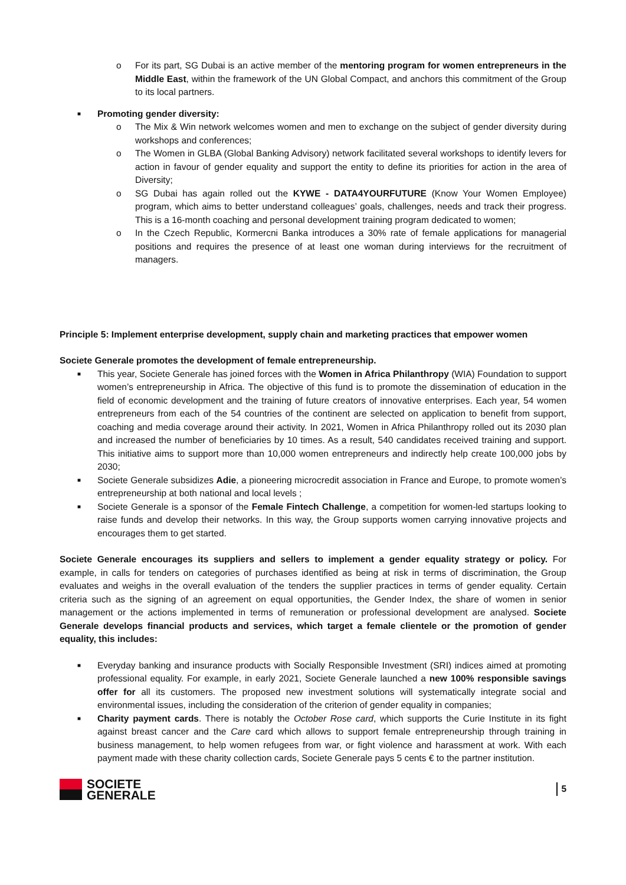o For its part, SG Dubai is an active member of the mentoring program for women entrepreneurs in the Middle East, within the framework of the UN Global Compact, and anchors this commitment of the Group to its local partners.
■ Promoting gender diversity:
o The Mix & Win network welcomes women and men to exchange on the subject of gender diversity during workshops and conferences;
o The Women in GLBA (Global Banking Advisory) network facilitated several workshops to identify levers for action in favour of gender equality and support the entity to define its priorities for action in the area of Diversity;
o SG Dubai has again rolled out the KYWE - DATA4YOURFUTURE (Know Your Women Employee) program, which aims to better understand colleagues’ goals, challenges, needs and track their progress. This is a 16-month coaching and personal development training program dedicated to women;
o In the Czech Republic, Kormercni Banka introduces a 30% rate of female applications for managerial positions and requires the presence of at least one woman during interviews for the recruitment of managers.
Principle 5: Implement enterprise development, supply chain and marketing practices that empower women
Societe Generale promotes the development of female entrepreneurship.
■ This year, Societe Generale has joined forces with the Women in Africa Philanthropy (WIA) Foundation to support women’s entrepreneurship in Africa. The objective of this fund is to promote the dissemination of education in the field of economic development and the training of future creators of innovative enterprises. Each year, 54 women entrepreneurs from each of the 54 countries of the continent are selected on application to benefit from support, coaching and media coverage around their activity. In 2021, Women in Africa Philanthropy rolled out its 2030 plan and increased the number of beneficiaries by 10 times. As a result, 540 candidates received training and support. This initiative aims to support more than 10,000 women entrepreneurs and indirectly help create 100,000 jobs by 2030;
■ Societe Generale subsidizes Adie, a pioneering microcredit association in France and Europe, to promote women’s entrepreneurship at both national and local levels ;
■ Societe Generale is a sponsor of the Female Fintech Challenge, a competition for women-led startups looking to raise funds and develop their networks. In this way, the Group supports women carrying innovative projects and encourages them to get started.
Societe Generale encourages its suppliers and sellers to implement a gender equality strategy or policy. For example, in calls for tenders on categories of purchases identified as being at risk in terms of discrimination, the Group evaluates and weighs in the overall evaluation of the tenders the supplier practices in terms of gender equality. Certain criteria such as the signing of an agreement on equal opportunities, the Gender Index, the share of women in senior management or the actions implemented in terms of remuneration or professional development are analysed. Societe Generale develops financial products and services, which target a female clientele or the promotion of gender equality, this includes:
■ Everyday banking and insurance products with Socially Responsible Investment (SRI) indices aimed at promoting professional equality. For example, in early 2021, Societe Generale launched a new 100% responsible savings offer for all its customers. The proposed new investment solutions will systematically integrate social and environmental issues, including the consideration of the criterion of gender equality in companies;
■ Charity payment cards. There is notably the October Rose card, which supports the Curie Institute in its fight against breast cancer and the Care card which allows to support female entrepreneurship through training in business management, to help women refugees from war, or fight violence and harassment at work. With each payment made with these charity collection cards, Societe Generale pays 5 cents € to the partner institution.
SOCIETE
GENERALE
5